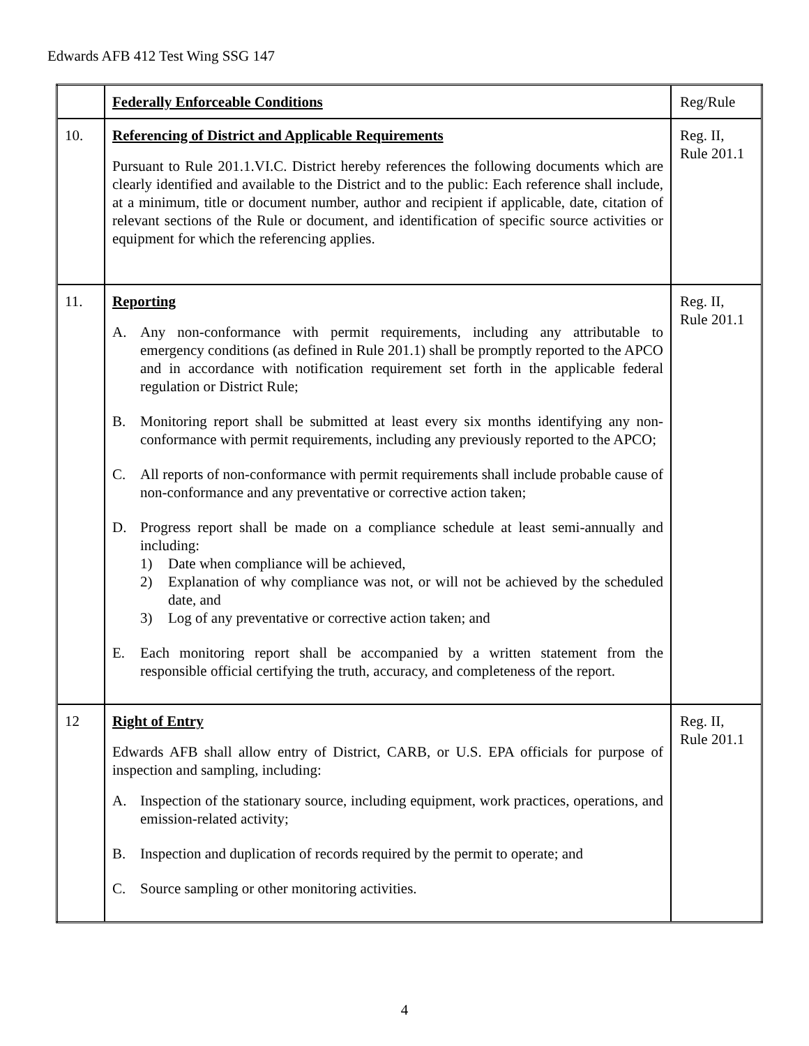Edwards AFB 412 Test Wing SSG 147
| | Federally Enforceable Conditions | Reg/Rule |
| 10. | Referencing of District and Applicable Requirements Pursuant to Rule 201.1.VI.C. District hereby references the following documents which are clearly identified and available to the District and to the public: Each reference shall include, at a minimum, title or document number, author and recipient if applicable, date, citation of relevant sections of the Rule or document, and identification of specific source activities or equipment for which the referencing applies. | Reg. II, Rule 201.1 |
| 11. | Reporting A. Any non-conformance with permit requirements, including any attributable to emergency conditions (as defined in Rule 201.1) shall be promptly reported to the APCO and in accordance with notification requirement set forth in the applicable federal regulation or District Rule; B. Monitoring report shall be submitted at least every six months identifying any non-conformance with permit requirements, including any previously reported to the APCO; C. All reports of non-conformance with permit requirements shall include probable cause of non-conformance and any preventative or corrective action taken; D. Progress report shall be made on a compliance schedule at least semi-annually and including: 1) Date when compliance will be achieved, 2) Explanation of why compliance was not, or will not be achieved by the scheduled date, and 3) Log of any preventative or corrective action taken; and E. Each monitoring report shall be accompanied by a written statement from the responsible official certifying the truth, accuracy, and completeness of the report. | Reg. II, Rule 201.1 |
| 12 | Right of Entry Edwards AFB shall allow entry of District, CARB, or U.S. EPA officials for purpose of inspection and sampling, including: A. Inspection of the stationary source, including equipment, work practices, operations, and emission-related activity; B. Inspection and duplication of records required by the permit to operate; and C. Source sampling or other monitoring activities. | Reg. II, Rule 201.1 |
4